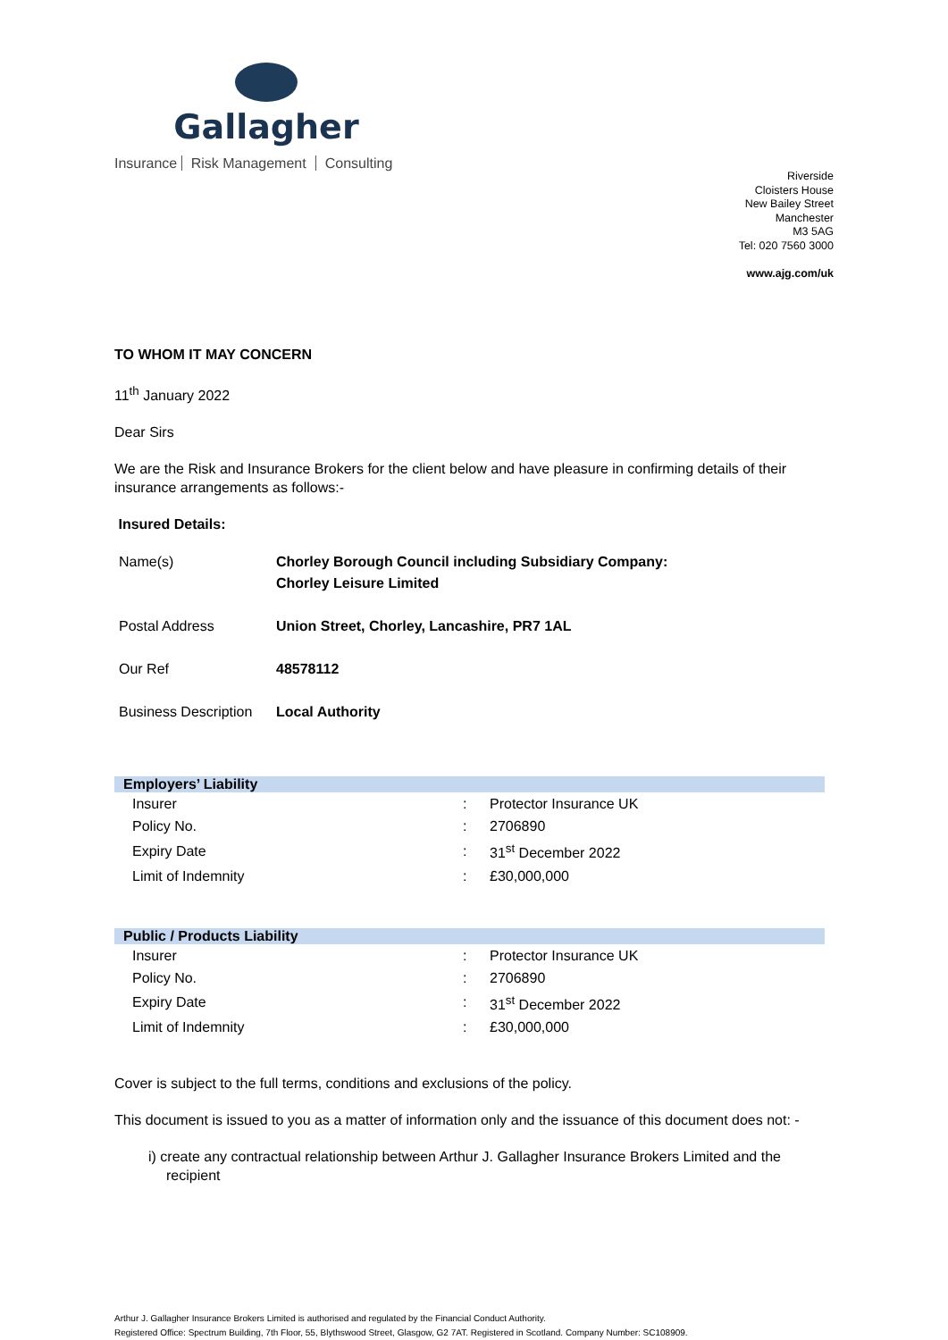Gallagher
Insurance Risk Management Consulting
Riverside
Cloisters House
New Bailey Street
Manchester
M3 5AG
Tel: 020 7560 3000
www.ajg.com/uk
TO WHOM IT MAY CONCERN
11<sup>th</sup> January 2022
Dear Sirs
We are the Risk and Insurance Brokers for the client below and have pleasure in confirming details of their insurance arrangements as follows:-
Insured Details:
| Name(s) | Chorley Borough Council including Subsidiary Company: Chorley Leisure Limited |
| Postal Address | Union Street, Chorley, Lancashire, PR7 1AL |
| Our Ref | 48578112 |
| Business Description | Local Authority |
| Employers’ Liability | | |
| --- | --- | --- |
| Insurer | : | Protector Insurance UK |
| Policy No. | : | 2706890 |
| Expiry Date | : | 31<sup>st</sup> December 2022 |
| Limit of Indemnity | : | £30,000,000 |
| Public / Products Liability | | |
| --- | --- | --- |
| Insurer | : | Protector Insurance UK |
| Policy No. | : | 2706890 |
| Expiry Date | : | 31<sup>st</sup> December 2022 |
| Limit of Indemnity | : | £30,000,000 |
Cover is subject to the full terms, conditions and exclusions of the policy.
This document is issued to you as a matter of information only and the issuance of this document does not: -
i) create any contractual relationship between Arthur J. Gallagher Insurance Brokers Limited and the recipient
Arthur J. Gallagher Insurance Brokers Limited is authorised and regulated by the Financial Conduct Authority.
Registered Office: Spectrum Building, 7th Floor, 55, Blythswood Street, Glasgow, G2 7AT. Registered in Scotland. Company Number: SC108909.